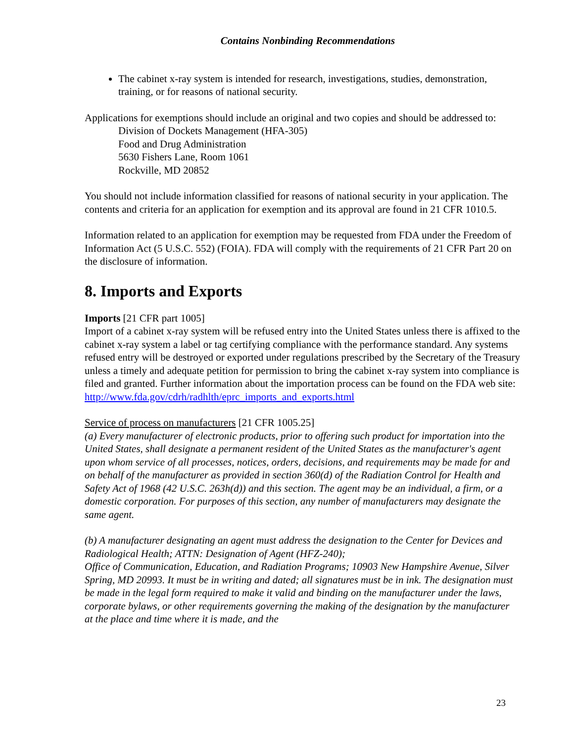Contains Nonbinding Recommendations
The cabinet x-ray system is intended for research, investigations, studies, demonstration, training, or for reasons of national security.
Applications for exemptions should include an original and two copies and should be addressed to:
Division of Dockets Management (HFA-305)
Food and Drug Administration
5630 Fishers Lane, Room 1061
Rockville, MD 20852
You should not include information classified for reasons of national security in your application. The contents and criteria for an application for exemption and its approval are found in 21 CFR 1010.5.
Information related to an application for exemption may be requested from FDA under the Freedom of Information Act (5 U.S.C. 552) (FOIA). FDA will comply with the requirements of 21 CFR Part 20 on the disclosure of information.
8. Imports and Exports
Imports [21 CFR part 1005]
Import of a cabinet x-ray system will be refused entry into the United States unless there is affixed to the cabinet x-ray system a label or tag certifying compliance with the performance standard. Any systems refused entry will be destroyed or exported under regulations prescribed by the Secretary of the Treasury unless a timely and adequate petition for permission to bring the cabinet x-ray system into compliance is filed and granted. Further information about the importation process can be found on the FDA web site: http://www.fda.gov/cdrh/radhlth/eprc_imports_and_exports.html
Service of process on manufacturers [21 CFR 1005.25]
(a) Every manufacturer of electronic products, prior to offering such product for importation into the United States, shall designate a permanent resident of the United States as the manufacturer's agent upon whom service of all processes, notices, orders, decisions, and requirements may be made for and on behalf of the manufacturer as provided in section 360(d) of the Radiation Control for Health and Safety Act of 1968 (42 U.S.C. 263h(d)) and this section. The agent may be an individual, a firm, or a domestic corporation. For purposes of this section, any number of manufacturers may designate the same agent.
(b) A manufacturer designating an agent must address the designation to the Center for Devices and Radiological Health; ATTN: Designation of Agent (HFZ-240);
Office of Communication, Education, and Radiation Programs; 10903 New Hampshire Avenue, Silver Spring, MD 20993. It must be in writing and dated; all signatures must be in ink. The designation must be made in the legal form required to make it valid and binding on the manufacturer under the laws, corporate bylaws, or other requirements governing the making of the designation by the manufacturer at the place and time where it is made, and the
23